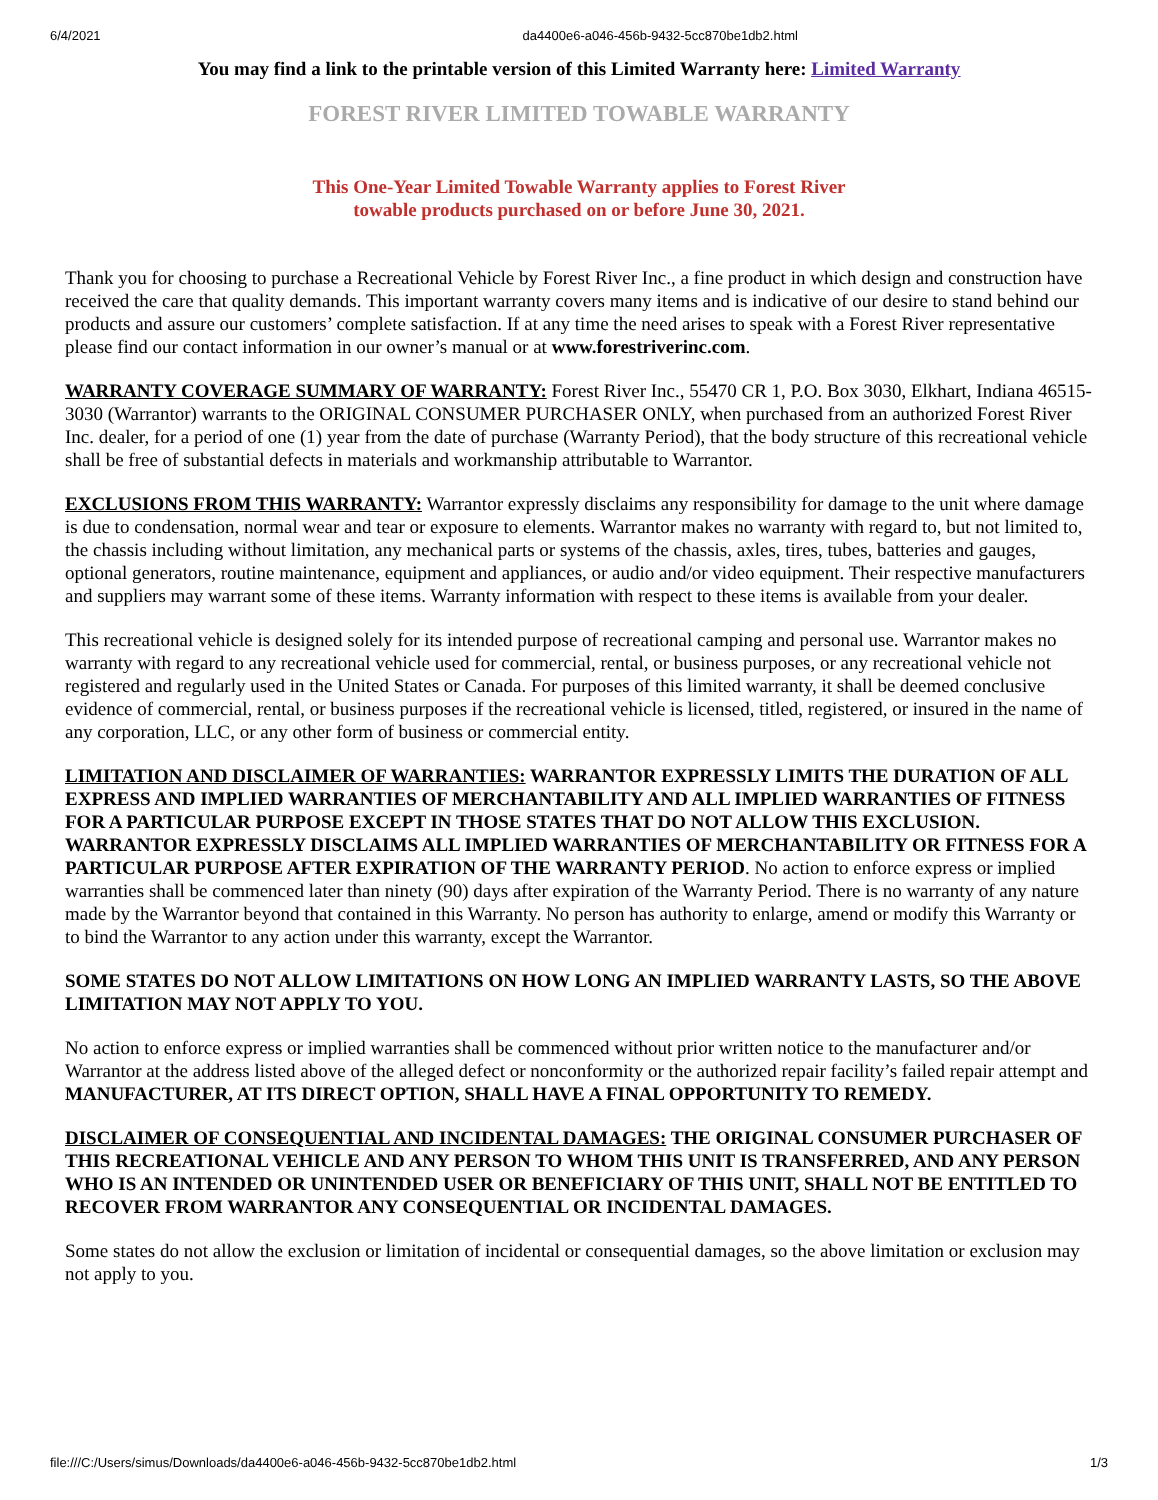6/4/2021 da4400e6-a046-456b-9432-5cc870be1db2.html
You may find a link to the printable version of this Limited Warranty here: Limited Warranty
FOREST RIVER LIMITED TOWABLE WARRANTY
This One-Year Limited Towable Warranty applies to Forest River
towable products purchased on or before June 30, 2021.
Thank you for choosing to purchase a Recreational Vehicle by Forest River Inc., a fine product in which design and construction have received the care that quality demands. This important warranty covers many items and is indicative of our desire to stand behind our products and assure our customers’ complete satisfaction. If at any time the need arises to speak with a Forest River representative please find our contact information in our owner’s manual or at www.forestriverinc.com.
WARRANTY COVERAGE SUMMARY OF WARRANTY: Forest River Inc., 55470 CR 1, P.O. Box 3030, Elkhart, Indiana 46515-3030 (Warrantor) warrants to the ORIGINAL CONSUMER PURCHASER ONLY, when purchased from an authorized Forest River Inc. dealer, for a period of one (1) year from the date of purchase (Warranty Period), that the body structure of this recreational vehicle shall be free of substantial defects in materials and workmanship attributable to Warrantor.
EXCLUSIONS FROM THIS WARRANTY: Warrantor expressly disclaims any responsibility for damage to the unit where damage is due to condensation, normal wear and tear or exposure to elements. Warrantor makes no warranty with regard to, but not limited to, the chassis including without limitation, any mechanical parts or systems of the chassis, axles, tires, tubes, batteries and gauges, optional generators, routine maintenance, equipment and appliances, or audio and/or video equipment. Their respective manufacturers and suppliers may warrant some of these items. Warranty information with respect to these items is available from your dealer.
This recreational vehicle is designed solely for its intended purpose of recreational camping and personal use. Warrantor makes no warranty with regard to any recreational vehicle used for commercial, rental, or business purposes, or any recreational vehicle not registered and regularly used in the United States or Canada. For purposes of this limited warranty, it shall be deemed conclusive evidence of commercial, rental, or business purposes if the recreational vehicle is licensed, titled, registered, or insured in the name of any corporation, LLC, or any other form of business or commercial entity.
LIMITATION AND DISCLAIMER OF WARRANTIES: WARRANTOR EXPRESSLY LIMITS THE DURATION OF ALL EXPRESS AND IMPLIED WARRANTIES OF MERCHANTABILITY AND ALL IMPLIED WARRANTIES OF FITNESS FOR A PARTICULAR PURPOSE EXCEPT IN THOSE STATES THAT DO NOT ALLOW THIS EXCLUSION. WARRANTOR EXPRESSLY DISCLAIMS ALL IMPLIED WARRANTIES OF MERCHANTABILITY OR FITNESS FOR A PARTICULAR PURPOSE AFTER EXPIRATION OF THE WARRANTY PERIOD. No action to enforce express or implied warranties shall be commenced later than ninety (90) days after expiration of the Warranty Period. There is no warranty of any nature made by the Warrantor beyond that contained in this Warranty. No person has authority to enlarge, amend or modify this Warranty or to bind the Warrantor to any action under this warranty, except the Warrantor.
SOME STATES DO NOT ALLOW LIMITATIONS ON HOW LONG AN IMPLIED WARRANTY LASTS, SO THE ABOVE LIMITATION MAY NOT APPLY TO YOU.
No action to enforce express or implied warranties shall be commenced without prior written notice to the manufacturer and/or Warrantor at the address listed above of the alleged defect or nonconformity or the authorized repair facility’s failed repair attempt and MANUFACTURER, AT ITS DIRECT OPTION, SHALL HAVE A FINAL OPPORTUNITY TO REMEDY.
DISCLAIMER OF CONSEQUENTIAL AND INCIDENTAL DAMAGES: THE ORIGINAL CONSUMER PURCHASER OF THIS RECREATIONAL VEHICLE AND ANY PERSON TO WHOM THIS UNIT IS TRANSFERRED, AND ANY PERSON WHO IS AN INTENDED OR UNINTENDED USER OR BENEFICIARY OF THIS UNIT, SHALL NOT BE ENTITLED TO RECOVER FROM WARRANTOR ANY CONSEQUENTIAL OR INCIDENTAL DAMAGES.
Some states do not allow the exclusion or limitation of incidental or consequential damages, so the above limitation or exclusion may not apply to you.
file:///C:/Users/simus/Downloads/da4400e6-a046-456b-9432-5cc870be1db2.html 1/3